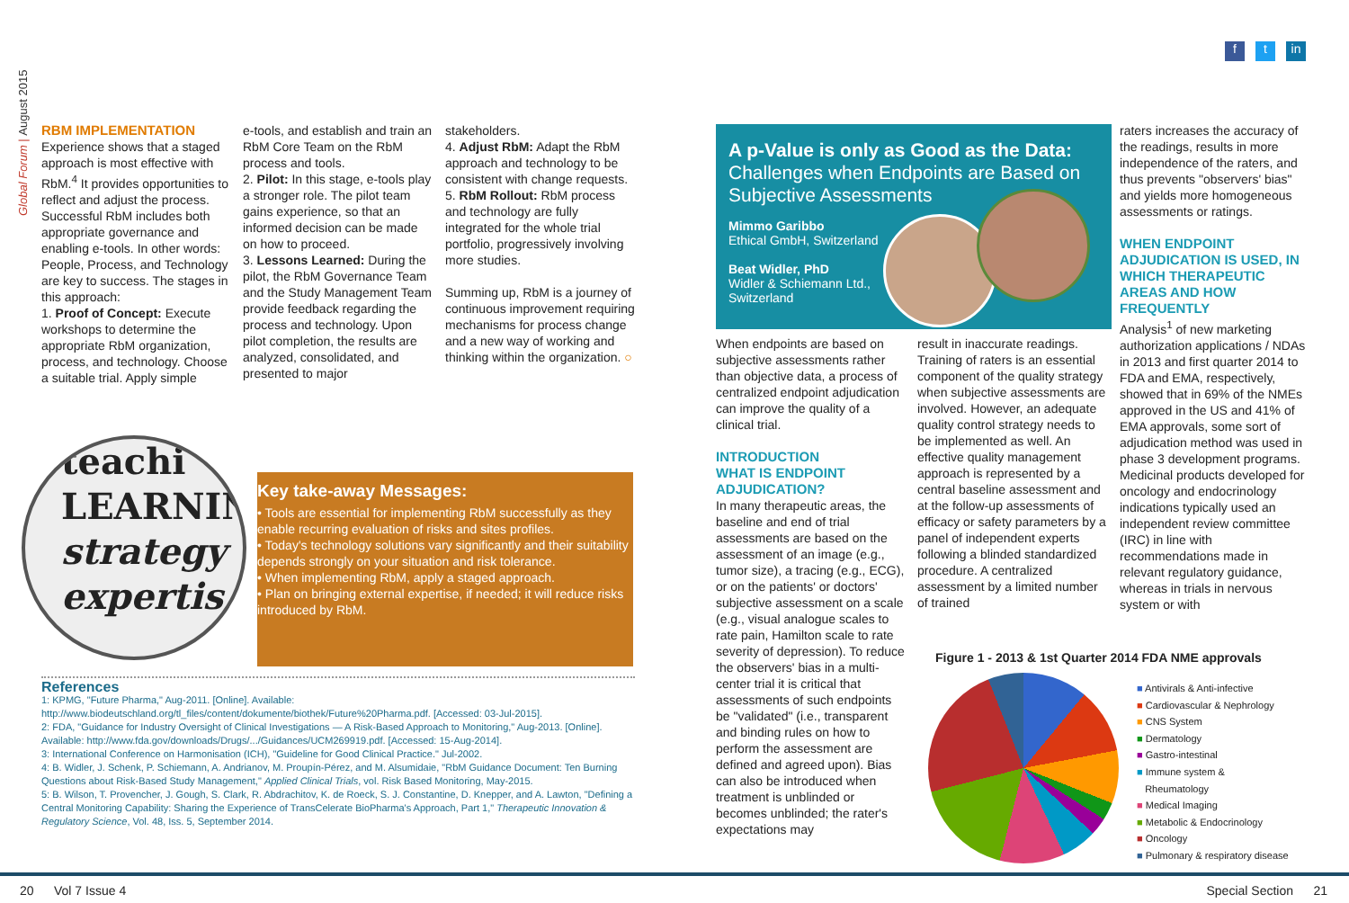Global Forum | August 2015
f t in
RBM IMPLEMENTATION
Experience shows that a staged approach is most effective with RbM.<sup>4</sup> It provides opportunities to reflect and adjust the process. Successful RbM includes both appropriate governance and enabling e-tools. In other words: People, Process, and Technology are key to success. The stages in this approach:
1. Proof of Concept: Execute workshops to determine the appropriate RbM organization, process, and technology. Choose a suitable trial. Apply simple
e-tools, and establish and train an RbM Core Team on the RbM process and tools.
2. Pilot: In this stage, e-tools play a stronger role. The pilot team gains experience, so that an informed decision can be made on how to proceed.
3. Lessons Learned: During the pilot, the RbM Governance Team and the Study Management Team provide feedback regarding the process and technology. Upon pilot completion, the results are analyzed, consolidated, and presented to major
stakeholders.
4. Adjust RbM: Adapt the RbM approach and technology to be consistent with change requests.
5. RbM Rollout: RbM process and technology are fully integrated for the whole trial portfolio, progressively involving more studies.
Summing up, RbM is a journey of continuous improvement requiring mechanisms for process change and a new way of working and thinking within the organization. ○
teachi
LEARNIN
strategy
expertis
Key take-away Messages:
• Tools are essential for implementing RbM successfully as they enable recurring evaluation of risks and sites profiles.
• Today's technology solutions vary significantly and their suitability depends strongly on your situation and risk tolerance.
• When implementing RbM, apply a staged approach.
• Plan on bringing external expertise, if needed; it will reduce risks introduced by RbM.
References
1: KPMG, "Future Pharma," Aug-2011. [Online]. Available: http://www.biodeutschland.org/tl_files/content/dokumente/biothek/Future%20Pharma.pdf. [Accessed: 03-Jul-2015].
2: FDA, "Guidance for Industry Oversight of Clinical Investigations — A Risk-Based Approach to Monitoring," Aug-2013. [Online]. Available: http://www.fda.gov/downloads/Drugs/.../Guidances/UCM269919.pdf. [Accessed: 15-Aug-2014].
3: International Conference on Harmonisation (ICH), "Guideline for Good Clinical Practice." Jul-2002.
4: B. Widler, J. Schenk, P. Schiemann, A. Andrianov, M. Proupín-Pérez, and M. Alsumidaie, "RbM Guidance Document: Ten Burning Questions about Risk-Based Study Management," Applied Clinical Trials, vol. Risk Based Monitoring, May-2015.
5: B. Wilson, T. Provencher, J. Gough, S. Clark, R. Abdrachitov, K. de Roeck, S. J. Constantine, D. Knepper, and A. Lawton, "Defining a Central Monitoring Capability: Sharing the Experience of TransCelerate BioPharma's Approach, Part 1," Therapeutic Innovation & Regulatory Science, Vol. 48, Iss. 5, September 2014.
A p-Value is only as Good as the Data:
Challenges when Endpoints are Based on Subjective Assessments
Mimmo Garibbo
Ethical GmbH, Switzerland
Beat Widler, PhD
Widler & Schiemann Ltd., Switzerland
When endpoints are based on subjective assessments rather than objective data, a process of centralized endpoint adjudication can improve the quality of a clinical trial.
INTRODUCTION
WHAT IS ENDPOINT ADJUDICATION?
In many therapeutic areas, the baseline and end of trial assessments are based on the assessment of an image (e.g., tumor size), a tracing (e.g., ECG), or on the patients' or doctors' subjective assessment on a scale (e.g., visual analogue scales to rate pain, Hamilton scale to rate severity of depression). To reduce the observers' bias in a multi-center trial it is critical that assessments of such endpoints be "validated" (i.e., transparent and binding rules on how to perform the assessment are defined and agreed upon). Bias can also be introduced when treatment is unblinded or becomes unblinded; the rater's expectations may
result in inaccurate readings. Training of raters is an essential component of the quality strategy when subjective assessments are involved. However, an adequate quality control strategy needs to be implemented as well. An effective quality management approach is represented by a central baseline assessment and at the follow-up assessments of efficacy or safety parameters by a panel of independent experts following a blinded standardized procedure. A centralized assessment by a limited number of trained
raters increases the accuracy of the readings, results in more independence of the raters, and thus prevents "observers' bias" and yields more homogeneous assessments or ratings.
WHEN ENDPOINT ADJUDICATION IS USED, IN WHICH THERAPEUTIC AREAS AND HOW FREQUENTLY
Analysis<sup>1</sup> of new marketing authorization applications / NDAs in 2013 and first quarter 2014 to FDA and EMA, respectively, showed that in 69% of the NMEs approved in the US and 41% of EMA approvals, some sort of adjudication method was used in phase 3 development programs. Medicinal products developed for oncology and endocrinology indications typically used an independent review committee (IRC) in line with recommendations made in relevant regulatory guidance, whereas in trials in nervous system or with
Figure 1 - 2013 & 1st Quarter 2014 FDA NME approvals
■ Antivirals & Anti-infective
■ Cardiovascular & Nephrology
■ CNS System
■ Dermatology
■ Gastro-intestinal
■ Immune system &
Rheumatology
■ Medical Imaging
■ Metabolic & Endocrinology
■ Oncology
■ Pulmonary & respiratory disease
20 Vol 7 Issue 4 Special Section 21